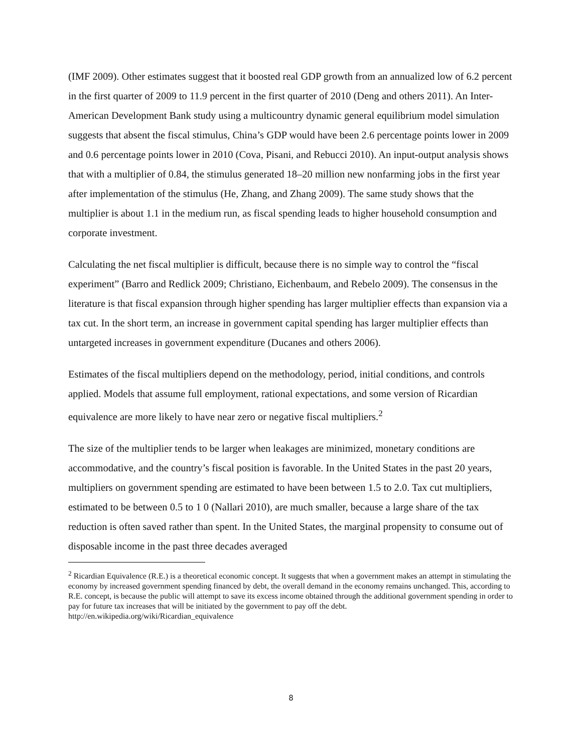(IMF 2009). Other estimates suggest that it boosted real GDP growth from an annualized low of 6.2 percent in the first quarter of 2009 to 11.9 percent in the first quarter of 2010 (Deng and others 2011). An Inter-American Development Bank study using a multicountry dynamic general equilibrium model simulation suggests that absent the fiscal stimulus, China’s GDP would have been 2.6 percentage points lower in 2009 and 0.6 percentage points lower in 2010 (Cova, Pisani, and Rebucci 2010). An input-output analysis shows that with a multiplier of 0.84, the stimulus generated 18–20 million new nonfarming jobs in the first year after implementation of the stimulus (He, Zhang, and Zhang 2009). The same study shows that the multiplier is about 1.1 in the medium run, as fiscal spending leads to higher household consumption and corporate investment.
Calculating the net fiscal multiplier is difficult, because there is no simple way to control the “fiscal experiment” (Barro and Redlick 2009; Christiano, Eichenbaum, and Rebelo 2009). The consensus in the literature is that fiscal expansion through higher spending has larger multiplier effects than expansion via a tax cut. In the short term, an increase in government capital spending has larger multiplier effects than untargeted increases in government expenditure (Ducanes and others 2006).
Estimates of the fiscal multipliers depend on the methodology, period, initial conditions, and controls applied. Models that assume full employment, rational expectations, and some version of Ricardian equivalence are more likely to have near zero or negative fiscal multipliers.<sup>2</sup>
The size of the multiplier tends to be larger when leakages are minimized, monetary conditions are accommodative, and the country’s fiscal position is favorable. In the United States in the past 20 years, multipliers on government spending are estimated to have been between 1.5 to 2.0. Tax cut multipliers, estimated to be between 0.5 to 1 0 (Nallari 2010), are much smaller, because a large share of the tax reduction is often saved rather than spent. In the United States, the marginal propensity to consume out of disposable income in the past three decades averaged
<sup>2</sup> Ricardian Equivalence (R.E.) is a theoretical economic concept. It suggests that when a government makes an attempt in stimulating the economy by increased government spending financed by debt, the overall demand in the economy remains unchanged. This, according to R.E. concept, is because the public will attempt to save its excess income obtained through the additional government spending in order to pay for future tax increases that will be initiated by the government to pay off the debt. http://en.wikipedia.org/wiki/Ricardian_equivalence
8